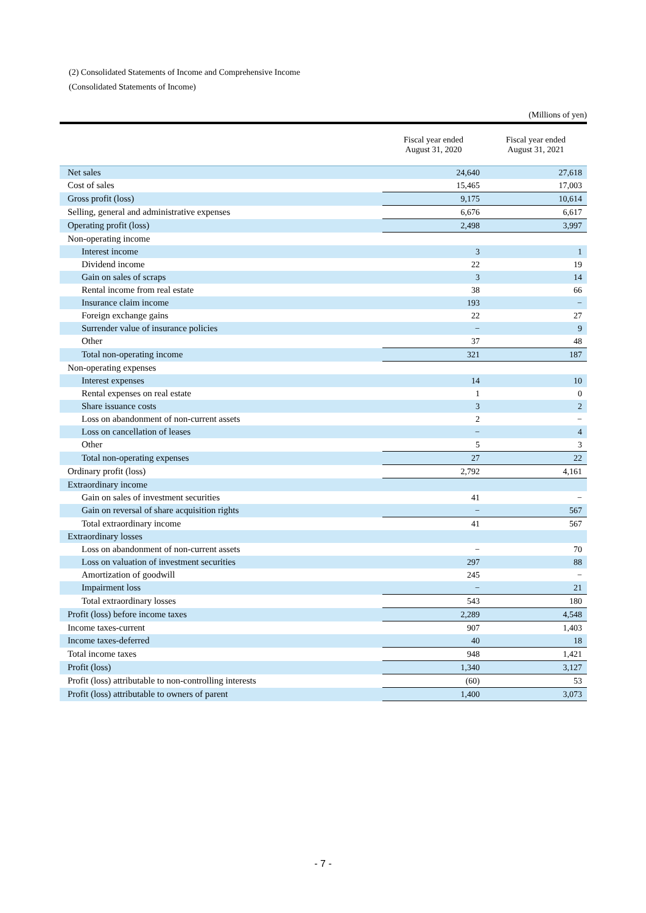(2) Consolidated Statements of Income and Comprehensive Income
(Consolidated Statements of Income)
(Millions of yen)
| | Fiscal year ended August 31, 2020 | Fiscal year ended August 31, 2021 |
| --- | --- | --- |
| Net sales | 24,640 | 27,618 |
| Cost of sales | 15,465 | 17,003 |
| Gross profit (loss) | 9,175 | 10,614 |
| Selling, general and administrative expenses | 6,676 | 6,617 |
| Operating profit (loss) | 2,498 | 3,997 |
| Non-operating income | | |
| Interest income | 3 | 1 |
| Dividend income | 22 | 19 |
| Gain on sales of scraps | 3 | 14 |
| Rental income from real estate | 38 | 66 |
| Insurance claim income | 193 | − |
| Foreign exchange gains | 22 | 27 |
| Surrender value of insurance policies | − | 9 |
| Other | 37 | 48 |
| Total non-operating income | 321 | 187 |
| Non-operating expenses | | |
| Interest expenses | 14 | 10 |
| Rental expenses on real estate | 1 | 0 |
| Share issuance costs | 3 | 2 |
| Loss on abandonment of non-current assets | 2 | − |
| Loss on cancellation of leases | − | 4 |
| Other | 5 | 3 |
| Total non-operating expenses | 27 | 22 |
| Ordinary profit (loss) | 2,792 | 4,161 |
| Extraordinary income | | |
| Gain on sales of investment securities | 41 | − |
| Gain on reversal of share acquisition rights | − | 567 |
| Total extraordinary income | 41 | 567 |
| Extraordinary losses | | |
| Loss on abandonment of non-current assets | − | 70 |
| Loss on valuation of investment securities | 297 | 88 |
| Amortization of goodwill | 245 | − |
| Impairment loss | − | 21 |
| Total extraordinary losses | 543 | 180 |
| Profit (loss) before income taxes | 2,289 | 4,548 |
| Income taxes-current | 907 | 1,403 |
| Income taxes-deferred | 40 | 18 |
| Total income taxes | 948 | 1,421 |
| Profit (loss) | 1,340 | 3,127 |
| Profit (loss) attributable to non-controlling interests | (60) | 53 |
| Profit (loss) attributable to owners of parent | 1,400 | 3,073 |
- 7 -